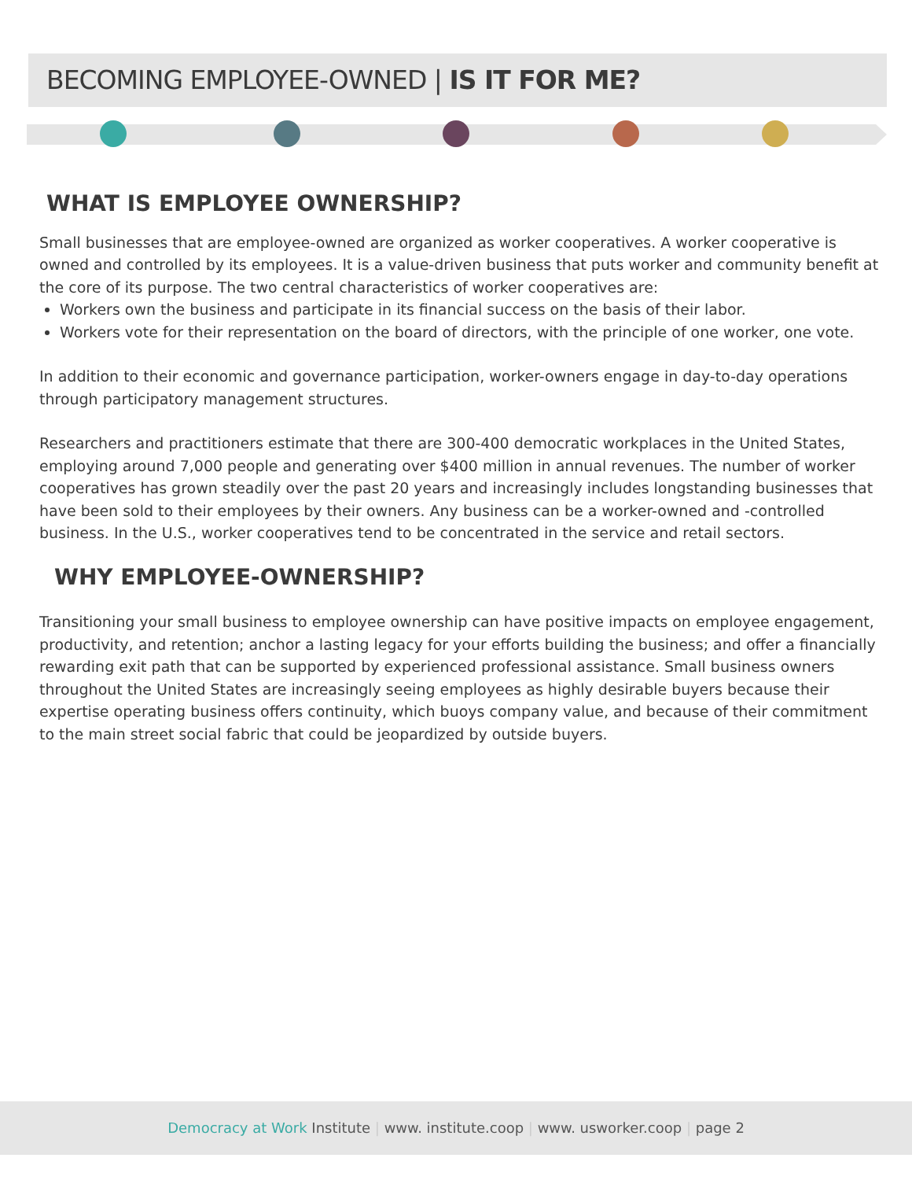BECOMING EMPLOYEE-OWNED | IS IT FOR ME?
WHAT IS EMPLOYEE OWNERSHIP?
Small businesses that are employee-owned are organized as worker cooperatives. A worker cooperative is owned and controlled by its employees. It is a value-driven business that puts worker and community benefit at the core of its purpose. The two central characteristics of worker cooperatives are:
Workers own the business and participate in its financial success on the basis of their labor.
Workers vote for their representation on the board of directors, with the principle of one worker, one vote.
In addition to their economic and governance participation, worker-owners engage in day-to-day operations through participatory management structures.
Researchers and practitioners estimate that there are 300-400 democratic workplaces in the United States, employing around 7,000 people and generating over $400 million in annual revenues. The number of worker cooperatives has grown steadily over the past 20 years and increasingly includes longstanding businesses that have been sold to their employees by their owners. Any business can be a worker-owned and -controlled business. In the U.S., worker cooperatives tend to be concentrated in the service and retail sectors.
WHY EMPLOYEE-OWNERSHIP?
Transitioning your small business to employee ownership can have positive impacts on employee engagement, productivity, and retention; anchor a lasting legacy for your efforts building the business; and offer a financially rewarding exit path that can be supported by experienced professional assistance. Small business owners throughout the United States are increasingly seeing employees as highly desirable buyers because their expertise operating business offers continuity, which buoys company value, and because of their commitment to the main street social fabric that could be jeopardized by outside buyers.
Democracy at Work Institute | www. institute.coop | www. usworker.coop | page 2